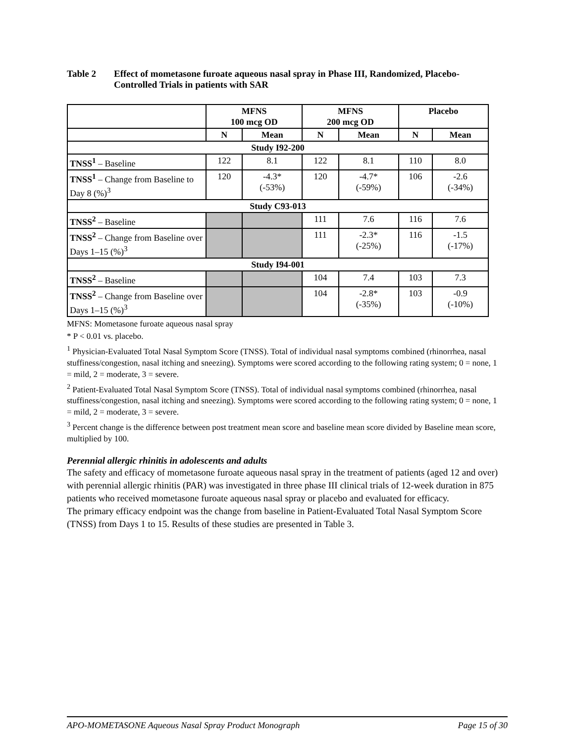Table 2 Effect of mometasone furoate aqueous nasal spray in Phase III, Randomized, Placebo-Controlled Trials in patients with SAR
| | MFNS 100 mcg OD | | MFNS 200 mcg OD | | Placebo | |
| --- | --- | --- | --- | --- | --- | --- |
| | N | Mean | N | Mean | N | Mean |
| Study I92-200 | | | | | | |
| TNSS<sup>1</sup> – Baseline | 122 | 8.1 | 122 | 8.1 | 110 | 8.0 |
| TNSS<sup>1</sup> – Change from Baseline to Day 8 (%)<sup>3</sup> | 120 | -4.3* (-53%) | 120 | -4.7* (-59%) | 106 | -2.6 (-34%) |
| Study C93-013 | | | | | | |
| TNSS<sup>2</sup> – Baseline | | | 111 | 7.6 | 116 | 7.6 |
| TNSS<sup>2</sup> – Change from Baseline over Days 1–15 (%)<sup>3</sup> | | | 111 | -2.3* (-25%) | 116 | -1.5 (-17%) |
| Study I94-001 | | | | | | |
| TNSS<sup>2</sup> – Baseline | | | 104 | 7.4 | 103 | 7.3 |
| TNSS<sup>2</sup> – Change from Baseline over Days 1–15 (%)<sup>3</sup> | | | 104 | -2.8* (-35%) | 103 | -0.9 (-10%) |
MFNS: Mometasone furoate aqueous nasal spray
* P < 0.01 vs. placebo.
<sup>1</sup> Physician-Evaluated Total Nasal Symptom Score (TNSS). Total of individual nasal symptoms combined (rhinorrhea, nasal stuffiness/congestion, nasal itching and sneezing). Symptoms were scored according to the following rating system; 0 = none, 1 = mild, 2 = moderate, 3 = severe.
<sup>2</sup> Patient-Evaluated Total Nasal Symptom Score (TNSS). Total of individual nasal symptoms combined (rhinorrhea, nasal stuffiness/congestion, nasal itching and sneezing). Symptoms were scored according to the following rating system; 0 = none, 1 = mild, 2 = moderate, 3 = severe.
<sup>3</sup> Percent change is the difference between post treatment mean score and baseline mean score divided by Baseline mean score, multiplied by 100.
Perennial allergic rhinitis in adolescents and adults
The safety and efficacy of mometasone furoate aqueous nasal spray in the treatment of patients (aged 12 and over) with perennial allergic rhinitis (PAR) was investigated in three phase III clinical trials of 12-week duration in 875 patients who received mometasone furoate aqueous nasal spray or placebo and evaluated for efficacy.
The primary efficacy endpoint was the change from baseline in Patient-Evaluated Total Nasal Symptom Score (TNSS) from Days 1 to 15. Results of these studies are presented in Table 3.
APO-MOMETASONE Aqueous Nasal Spray Product Monograph Page 15 of 30